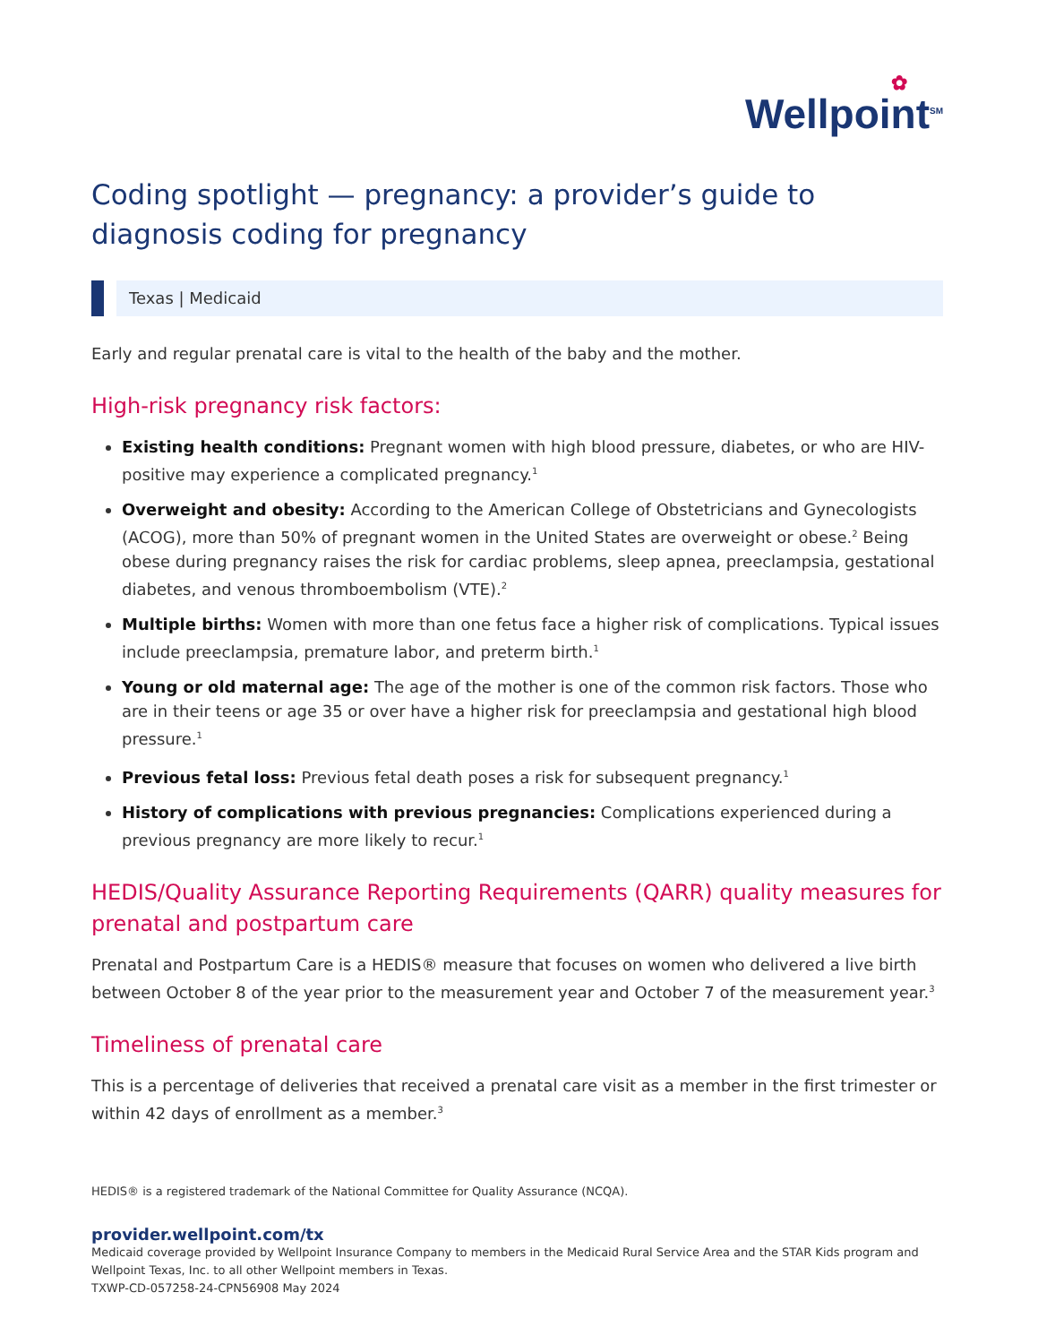✿
Wellpoint<sup>SM</sup>
Coding spotlight — pregnancy: a provider’s guide to diagnosis coding for pregnancy
Texas | Medicaid
Early and regular prenatal care is vital to the health of the baby and the mother.
High-risk pregnancy risk factors:
Existing health conditions: Pregnant women with high blood pressure, diabetes, or who are HIV-positive may experience a complicated pregnancy.<sup>1</sup>
Overweight and obesity: According to the American College of Obstetricians and Gynecologists (ACOG), more than 50% of pregnant women in the United States are overweight or obese.<sup>2</sup> Being obese during pregnancy raises the risk for cardiac problems, sleep apnea, preeclampsia, gestational diabetes, and venous thromboembolism (VTE).<sup>2</sup>
Multiple births: Women with more than one fetus face a higher risk of complications. Typical issues include preeclampsia, premature labor, and preterm birth.<sup>1</sup>
Young or old maternal age: The age of the mother is one of the common risk factors. Those who are in their teens or age 35 or over have a higher risk for preeclampsia and gestational high blood pressure.<sup>1</sup>
Previous fetal loss: Previous fetal death poses a risk for subsequent pregnancy.<sup>1</sup>
History of complications with previous pregnancies: Complications experienced during a previous pregnancy are more likely to recur.<sup>1</sup>
HEDIS/Quality Assurance Reporting Requirements (QARR) quality measures for prenatal and postpartum care
Prenatal and Postpartum Care is a HEDIS® measure that focuses on women who delivered a live birth between October 8 of the year prior to the measurement year and October 7 of the measurement year.<sup>3</sup>
Timeliness of prenatal care
This is a percentage of deliveries that received a prenatal care visit as a member in the first trimester or within 42 days of enrollment as a member.<sup>3</sup>
HEDIS® is a registered trademark of the National Committee for Quality Assurance (NCQA).
provider.wellpoint.com/tx
Medicaid coverage provided by Wellpoint Insurance Company to members in the Medicaid Rural Service Area and the STAR Kids program and Wellpoint Texas, Inc. to all other Wellpoint members in Texas.
TXWP-CD-057258-24-CPN56908 May 2024